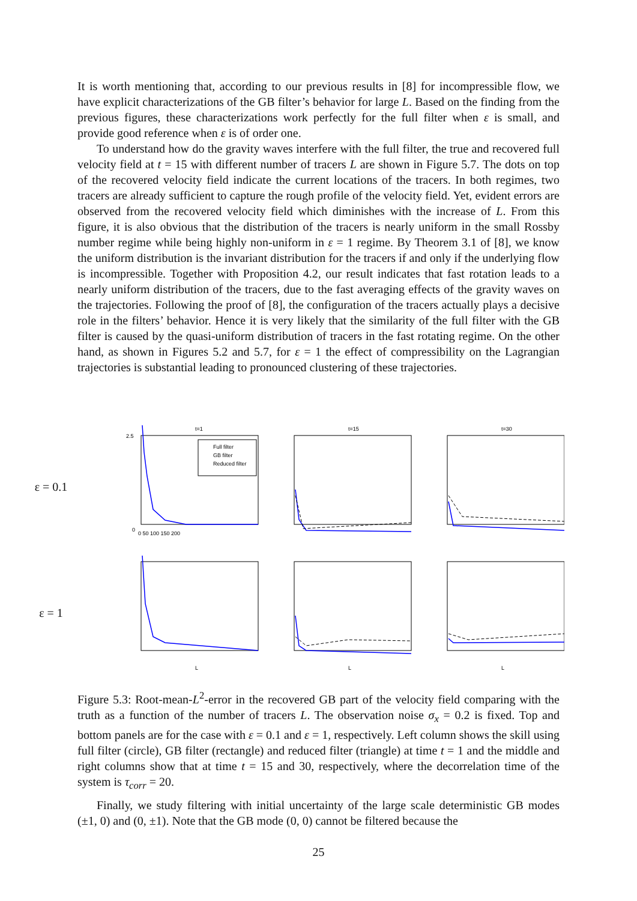It is worth mentioning that, according to our previous results in [8] for incompressible flow, we have explicit characterizations of the GB filter’s behavior for large L. Based on the finding from the previous figures, these characterizations work perfectly for the full filter when ε is small, and provide good reference when ε is of order one.
To understand how do the gravity waves interfere with the full filter, the true and recovered full velocity field at t = 15 with different number of tracers L are shown in Figure 5.7. The dots on top of the recovered velocity field indicate the current locations of the tracers. In both regimes, two tracers are already sufficient to capture the rough profile of the velocity field. Yet, evident errors are observed from the recovered velocity field which diminishes with the increase of L. From this figure, it is also obvious that the distribution of the tracers is nearly uniform in the small Rossby number regime while being highly non-uniform in ε = 1 regime. By Theorem 3.1 of [8], we know the uniform distribution is the invariant distribution for the tracers if and only if the underlying flow is incompressible. Together with Proposition 4.2, our result indicates that fast rotation leads to a nearly uniform distribution of the tracers, due to the fast averaging effects of the gravity waves on the trajectories. Following the proof of [8], the configuration of the tracers actually plays a decisive role in the filters’ behavior. Hence it is very likely that the similarity of the full filter with the GB filter is caused by the quasi-uniform distribution of tracers in the fast rotating regime. On the other hand, as shown in Figures 5.2 and 5.7, for ε = 1 the effect of compressibility on the Lagrangian trajectories is substantial leading to pronounced clustering of these trajectories.
ε = 0.1
t=1
Full filter
GB filter
Reduced filter
0
2.5
0 50 100 150 200
t=15
t=30
ε = 1
L
L
L
Figure 5.3: Root-mean-L<sup>2</sup>-error in the recovered GB part of the velocity field comparing with the truth as a function of the number of tracers L. The observation noise σ<sub>x</sub> = 0.2 is fixed. Top and bottom panels are for the case with ε = 0.1 and ε = 1, respectively. Left column shows the skill using full filter (circle), GB filter (rectangle) and reduced filter (triangle) at time t = 1 and the middle and right columns show that at time t = 15 and 30, respectively, where the decorrelation time of the system is τ<sub>corr</sub> = 20.
Finally, we study filtering with initial uncertainty of the large scale deterministic GB modes (±1, 0) and (0, ±1). Note that the GB mode (0, 0) cannot be filtered because the
25